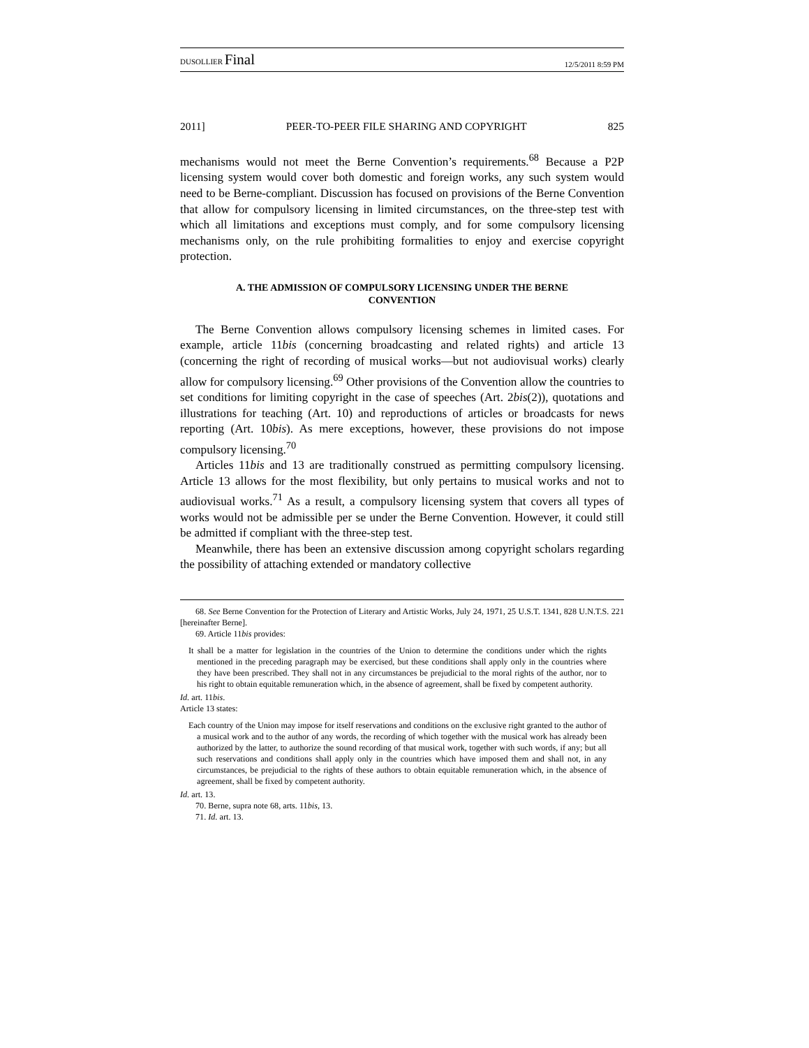DUSOLLIER Final 12/5/2011 8:59 PM
2011] PEER-TO-PEER FILE SHARING AND COPYRIGHT 825
mechanisms would not meet the Berne Convention’s requirements.<sup>68</sup> Because a P2P licensing system would cover both domestic and foreign works, any such system would need to be Berne-compliant. Discussion has focused on provisions of the Berne Convention that allow for compulsory licensing in limited circumstances, on the three-step test with which all limitations and exceptions must comply, and for some compulsory licensing mechanisms only, on the rule prohibiting formalities to enjoy and exercise copyright protection.
A. THE ADMISSION OF COMPULSORY LICENSING UNDER THE BERNE CONVENTION
The Berne Convention allows compulsory licensing schemes in limited cases. For example, article 11bis (concerning broadcasting and related rights) and article 13 (concerning the right of recording of musical works—but not audiovisual works) clearly allow for compulsory licensing.<sup>69</sup> Other provisions of the Convention allow the countries to set conditions for limiting copyright in the case of speeches (Art. 2bis(2)), quotations and illustrations for teaching (Art. 10) and reproductions of articles or broadcasts for news reporting (Art. 10bis). As mere exceptions, however, these provisions do not impose compulsory licensing.<sup>70</sup>
Articles 11bis and 13 are traditionally construed as permitting compulsory licensing. Article 13 allows for the most flexibility, but only pertains to musical works and not to audiovisual works.<sup>71</sup> As a result, a compulsory licensing system that covers all types of works would not be admissible per se under the Berne Convention. However, it could still be admitted if compliant with the three-step test.
Meanwhile, there has been an extensive discussion among copyright scholars regarding the possibility of attaching extended or mandatory collective
68. See Berne Convention for the Protection of Literary and Artistic Works, July 24, 1971, 25 U.S.T. 1341, 828 U.N.T.S. 221 [hereinafter Berne].
69. Article 11bis provides:
It shall be a matter for legislation in the countries of the Union to determine the conditions under which the rights mentioned in the preceding paragraph may be exercised, but these conditions shall apply only in the countries where they have been prescribed. They shall not in any circumstances be prejudicial to the moral rights of the author, nor to his right to obtain equitable remuneration which, in the absence of agreement, shall be fixed by competent authority.
Id. art. 11bis.
Article 13 states:
Each country of the Union may impose for itself reservations and conditions on the exclusive right granted to the author of a musical work and to the author of any words, the recording of which together with the musical work has already been authorized by the latter, to authorize the sound recording of that musical work, together with such words, if any; but all such reservations and conditions shall apply only in the countries which have imposed them and shall not, in any circumstances, be prejudicial to the rights of these authors to obtain equitable remuneration which, in the absence of agreement, shall be fixed by competent authority.
Id. art. 13.
70. Berne, supra note 68, arts. 11bis, 13.
71. Id. art. 13.